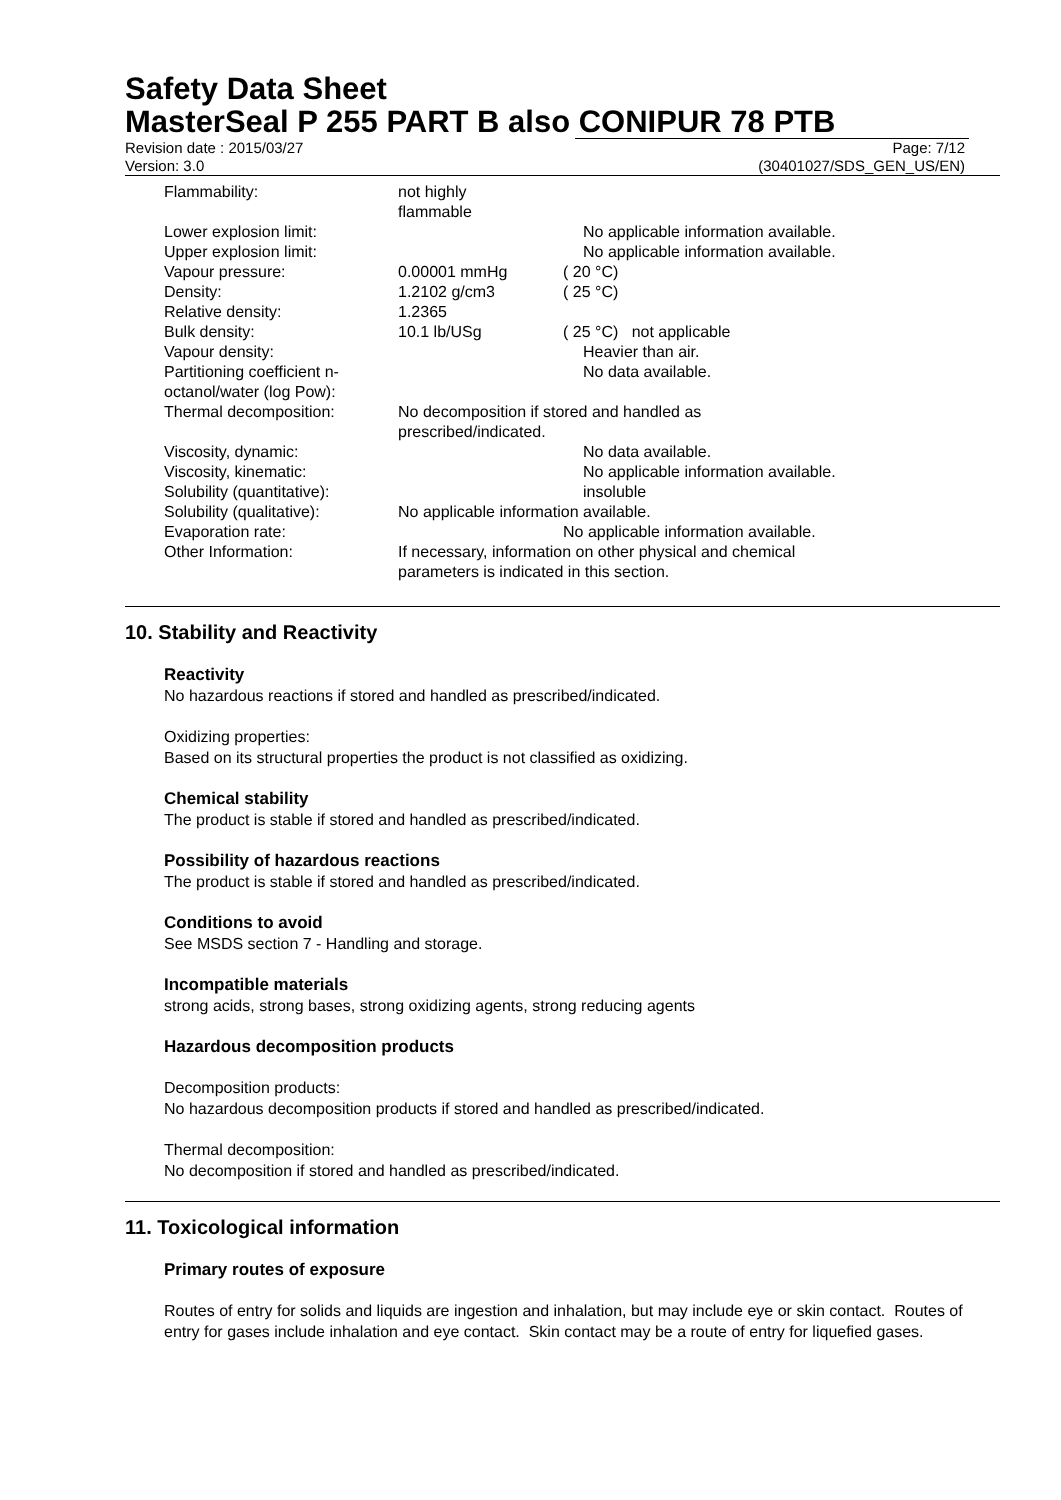Safety Data Sheet
MasterSeal P 255 PART B also CONIPUR 78 PTB
Revision date : 2015/03/27 Page: 7/12
Version: 3.0 (30401027/SDS_GEN_US/EN)
| Flammability: | not highly flammable | | |
| Lower explosion limit: | | | No applicable information available. |
| Upper explosion limit: | | | No applicable information available. |
| Vapour pressure: | 0.00001 mmHg | ( 20 °C) | |
| Density: | 1.2102 g/cm3 | ( 25 °C) | |
| Relative density: | 1.2365 | | |
| Bulk density: | 10.1 lb/USg | ( 25 °C) not applicable | |
| Vapour density: | | | Heavier than air. |
| Partitioning coefficient n- octanol/water (log Pow): | | | No data available. |
| Thermal decomposition: | No decomposition if stored and handled as prescribed/indicated. | | |
| Viscosity, dynamic: | | | No data available. |
| Viscosity, kinematic: | | | No applicable information available. |
| Solubility (quantitative): | | | insoluble |
| Solubility (qualitative): | No applicable information available. | | |
| Evaporation rate: | | No applicable information available. | |
| Other Information: | If necessary, information on other physical and chemical parameters is indicated in this section. | | |
10. Stability and Reactivity
Reactivity
No hazardous reactions if stored and handled as prescribed/indicated.
Oxidizing properties:
Based on its structural properties the product is not classified as oxidizing.
Chemical stability
The product is stable if stored and handled as prescribed/indicated.
Possibility of hazardous reactions
The product is stable if stored and handled as prescribed/indicated.
Conditions to avoid
See MSDS section 7 - Handling and storage.
Incompatible materials
strong acids, strong bases, strong oxidizing agents, strong reducing agents
Hazardous decomposition products
Decomposition products:
No hazardous decomposition products if stored and handled as prescribed/indicated.
Thermal decomposition:
No decomposition if stored and handled as prescribed/indicated.
11. Toxicological information
Primary routes of exposure
Routes of entry for solids and liquids are ingestion and inhalation, but may include eye or skin contact. Routes of entry for gases include inhalation and eye contact. Skin contact may be a route of entry for liquefied gases.